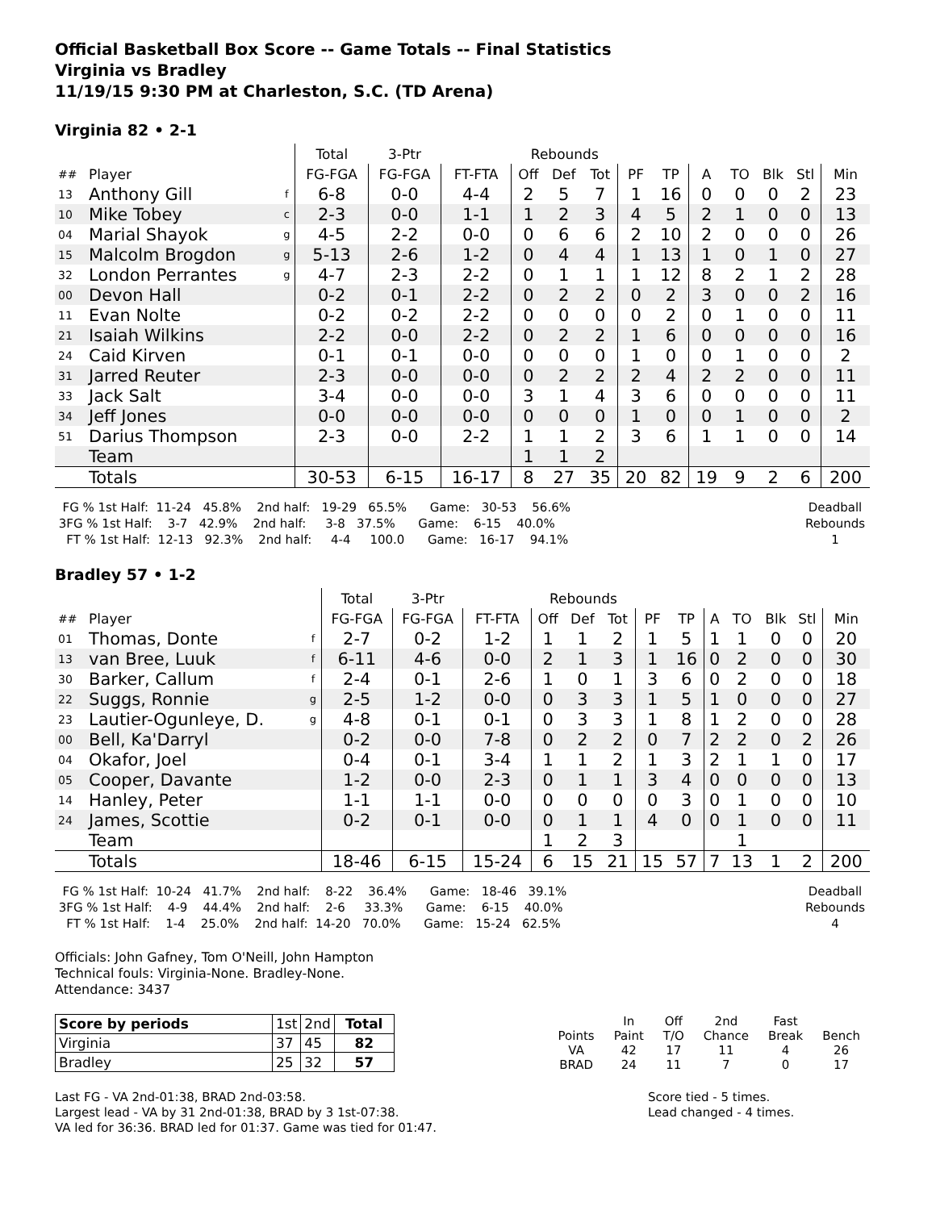Official Basketball Box Score -- Game Totals -- Final Statistics
Virginia vs Bradley
11/19/15 9:30 PM at Charleston, S.C. (TD Arena)
Virginia 82 • 2-1
| | | | Total | 3-Ptr | | Rebounds | | | | | | | | | |
| ## | Player | | FG-FGA | FG-FGA | FT-FTA | Off | Def | Tot | PF | TP | A | TO | Blk | Stl | Min |
| 13 | Anthony Gill | f | 6-8 | 0-0 | 4-4 | 2 | 5 | 7 | 1 | 16 | 0 | 0 | 0 | 2 | 23 |
| 10 | Mike Tobey | c | 2-3 | 0-0 | 1-1 | 1 | 2 | 3 | 4 | 5 | 2 | 1 | 0 | 0 | 13 |
| 04 | Marial Shayok | g | 4-5 | 2-2 | 0-0 | 0 | 6 | 6 | 2 | 10 | 2 | 0 | 0 | 0 | 26 |
| 15 | Malcolm Brogdon | g | 5-13 | 2-6 | 1-2 | 0 | 4 | 4 | 1 | 13 | 1 | 0 | 1 | 0 | 27 |
| 32 | London Perrantes | g | 4-7 | 2-3 | 2-2 | 0 | 1 | 1 | 1 | 12 | 8 | 2 | 1 | 2 | 28 |
| 00 | Devon Hall | | 0-2 | 0-1 | 2-2 | 0 | 2 | 2 | 0 | 2 | 3 | 0 | 0 | 2 | 16 |
| 11 | Evan Nolte | | 0-2 | 0-2 | 2-2 | 0 | 0 | 0 | 0 | 2 | 0 | 1 | 0 | 0 | 11 |
| 21 | Isaiah Wilkins | | 2-2 | 0-0 | 2-2 | 0 | 2 | 2 | 1 | 6 | 0 | 0 | 0 | 0 | 16 |
| 24 | Caid Kirven | | 0-1 | 0-1 | 0-0 | 0 | 0 | 0 | 1 | 0 | 0 | 1 | 0 | 0 | 2 |
| 31 | Jarred Reuter | | 2-3 | 0-0 | 0-0 | 0 | 2 | 2 | 2 | 4 | 2 | 2 | 0 | 0 | 11 |
| 33 | Jack Salt | | 3-4 | 0-0 | 0-0 | 3 | 1 | 4 | 3 | 6 | 0 | 0 | 0 | 0 | 11 |
| 34 | Jeff Jones | | 0-0 | 0-0 | 0-0 | 0 | 0 | 0 | 1 | 0 | 0 | 1 | 0 | 0 | 2 |
| 51 | Darius Thompson | | 2-3 | 0-0 | 2-2 | 1 | 1 | 2 | 3 | 6 | 1 | 1 | 0 | 0 | 14 |
| | Team | | | | | 1 | 1 | 2 | | | | | | | |
| | Totals | | 30-53 | 6-15 | 16-17 | 8 | 27 | 35 | 20 | 82 | 19 | 9 | 2 | 6 | 200 |
  FG % 1st Half:  11-24   45.8%    2nd half:   19-29   65.5%      Game:   30-53    56.6%
 3FG % 1st Half:    3-7   42.9%    2nd half:     3-8   37.5%      Game:    6-15    40.0%
   FT % 1st Half:  12-13   92.3%    2nd half:     4-4     100.0      Game:   16-17    94.1%
Deadball
Rebounds
1
Bradley 57 • 1-2
| | | | Total | 3-Ptr | | Rebounds | | | | | | | | | |
| ## | Player | | FG-FGA | FG-FGA | FT-FTA | Off | Def | Tot | PF | TP | A | TO | Blk | Stl | Min |
| 01 | Thomas, Donte | f | 2-7 | 0-2 | 1-2 | 1 | 1 | 2 | 1 | 5 | 1 | 1 | 0 | 0 | 20 |
| 13 | van Bree, Luuk | f | 6-11 | 4-6 | 0-0 | 2 | 1 | 3 | 1 | 16 | 0 | 2 | 0 | 0 | 30 |
| 30 | Barker, Callum | f | 2-4 | 0-1 | 2-6 | 1 | 0 | 1 | 3 | 6 | 0 | 2 | 0 | 0 | 18 |
| 22 | Suggs, Ronnie | g | 2-5 | 1-2 | 0-0 | 0 | 3 | 3 | 1 | 5 | 1 | 0 | 0 | 0 | 27 |
| 23 | Lautier-Ogunleye, D. | g | 4-8 | 0-1 | 0-1 | 0 | 3 | 3 | 1 | 8 | 1 | 2 | 0 | 0 | 28 |
| 00 | Bell, Ka'Darryl | | 0-2 | 0-0 | 7-8 | 0 | 2 | 2 | 0 | 7 | 2 | 2 | 0 | 2 | 26 |
| 04 | Okafor, Joel | | 0-4 | 0-1 | 3-4 | 1 | 1 | 2 | 1 | 3 | 2 | 1 | 1 | 0 | 17 |
| 05 | Cooper, Davante | | 1-2 | 0-0 | 2-3 | 0 | 1 | 1 | 3 | 4 | 0 | 0 | 0 | 0 | 13 |
| 14 | Hanley, Peter | | 1-1 | 1-1 | 0-0 | 0 | 0 | 0 | 0 | 3 | 0 | 1 | 0 | 0 | 10 |
| 24 | James, Scottie | | 0-2 | 0-1 | 0-0 | 0 | 1 | 1 | 4 | 0 | 0 | 1 | 0 | 0 | 11 |
| | Team | | | | | 1 | 2 | 3 | | | | 1 | | | |
| | Totals | | 18-46 | 6-15 | 15-24 | 6 | 15 | 21 | 15 | 57 | 7 | 13 | 1 | 2 | 200 |
  FG % 1st Half:  10-24   41.7%    2nd half:    8-22    36.4%      Game:   18-46   39.1%
 3FG % 1st Half:    4-9    44.4%    2nd half:    2-6     33.3%      Game:    6-15    40.0%
   FT % 1st Half:    1-4    25.0%    2nd half:  14-20   70.0%      Game:   15-24   62.5%
Deadball
Rebounds
4
Officials: John Gafney, Tom O'Neill, John Hampton
Technical fouls: Virginia-None. Bradley-None.
Attendance: 3437
| Score by periods | 1st | 2nd | Total |
| Virginia | 37 | 45 | 82 |
| Bradley | 25 | 32 | 57 |
| | In | Off | 2nd | Fast | |
| Points | Paint | T/O | Chance | Break | Bench |
| VA | 42 | 17 | 11 | 4 | 26 |
| BRAD | 24 | 11 | 7 | 0 | 17 |
Last FG - VA 2nd-01:38, BRAD 2nd-03:58.
Largest lead - VA by 31 2nd-01:38, BRAD by 3 1st-07:38.
VA led for 36:36. BRAD led for 01:37. Game was tied for 01:47.
Score tied - 5 times.
Lead changed - 4 times.